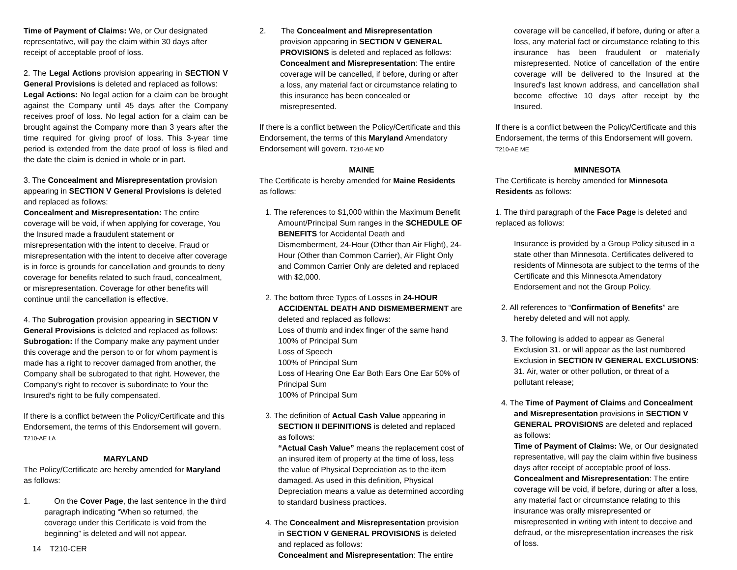Time of Payment of Claims: We, or Our designated representative, will pay the claim within 30 days after receipt of acceptable proof of loss.
2. The Legal Actions provision appearing in SECTION V General Provisions is deleted and replaced as follows:
Legal Actions: No legal action for a claim can be brought against the Company until 45 days after the Company receives proof of loss. No legal action for a claim can be brought against the Company more than 3 years after the time required for giving proof of loss. This 3-year time period is extended from the date proof of loss is filed and the date the claim is denied in whole or in part.
3. The Concealment and Misrepresentation provision appearing in SECTION V General Provisions is deleted and replaced as follows:
Concealment and Misrepresentation: The entire coverage will be void, if when applying for coverage, You the Insured made a fraudulent statement or misrepresentation with the intent to deceive. Fraud or misrepresentation with the intent to deceive after coverage is in force is grounds for cancellation and grounds to deny coverage for benefits related to such fraud, concealment, or misrepresentation. Coverage for other benefits will continue until the cancellation is effective.
4. The Subrogation provision appearing in SECTION V General Provisions is deleted and replaced as follows:
Subrogation: If the Company make any payment under this coverage and the person to or for whom payment is made has a right to recover damaged from another, the Company shall be subrogated to that right. However, the Company's right to recover is subordinate to Your the Insured's right to be fully compensated.
If there is a conflict between the Policy/Certificate and this Endorsement, the terms of this Endorsement will govern.
T210-AE LA
MARYLAND
The Policy/Certificate are hereby amended for Maryland as follows:
1. On the Cover Page, the last sentence in the third paragraph indicating “When so returned, the coverage under this Certificate is void from the beginning” is deleted and will not appear.
2. The Concealment and Misrepresentation provision appearing in SECTION V GENERAL PROVISIONS is deleted and replaced as follows: Concealment and Misrepresentation: The entire coverage will be cancelled, if before, during or after a loss, any material fact or circumstance relating to this insurance has been concealed or misrepresented.
If there is a conflict between the Policy/Certificate and this Endorsement, the terms of this Maryland Amendatory Endorsement will govern. T210-AE MD
MAINE
The Certificate is hereby amended for Maine Residents as follows:
1. The references to $1,000 within the Maximum Benefit Amount/Principal Sum ranges in the SCHEDULE OF BENEFITS for Accidental Death and Dismemberment, 24-Hour (Other than Air Flight), 24-Hour (Other than Common Carrier), Air Flight Only and Common Carrier Only are deleted and replaced with $2,000.
2. The bottom three Types of Losses in 24-HOUR ACCIDENTAL DEATH AND DISMEMBERMENT are deleted and replaced as follows:
Loss of thumb and index finger of the same hand
100% of Principal Sum
Loss of Speech
100% of Principal Sum
Loss of Hearing One Ear Both Ears One Ear 50% of Principal Sum
100% of Principal Sum
3. The definition of Actual Cash Value appearing in SECTION II DEFINITIONS is deleted and replaced as follows:
“Actual Cash Value” means the replacement cost of an insured item of property at the time of loss, less the value of Physical Depreciation as to the item damaged. As used in this definition, Physical Depreciation means a value as determined according to standard business practices.
4. The Concealment and Misrepresentation provision in SECTION V GENERAL PROVISIONS is deleted and replaced as follows:
Concealment and Misrepresentation: The entire
coverage will be cancelled, if before, during or after a loss, any material fact or circumstance relating to this insurance has been fraudulent or materially misrepresented. Notice of cancellation of the entire coverage will be delivered to the Insured at the Insured's last known address, and cancellation shall become effective 10 days after receipt by the Insured.
If there is a conflict between the Policy/Certificate and this Endorsement, the terms of this Endorsement will govern.
T210-AE ME
MINNESOTA
The Certificate is hereby amended for Minnesota Residents as follows:
1. The third paragraph of the Face Page is deleted and replaced as follows:
Insurance is provided by a Group Policy sitused in a state other than Minnesota. Certificates delivered to residents of Minnesota are subject to the terms of the Certificate and this Minnesota Amendatory Endorsement and not the Group Policy.
2. All references to “Confirmation of Benefits” are hereby deleted and will not apply.
3. The following is added to appear as General Exclusion 31. or will appear as the last numbered Exclusion in SECTION IV GENERAL EXCLUSIONS:
31. Air, water or other pollution, or threat of a pollutant release;
4. The Time of Payment of Claims and Concealment and Misrepresentation provisions in SECTION V GENERAL PROVISIONS are deleted and replaced as follows:
Time of Payment of Claims: We, or Our designated representative, will pay the claim within five business days after receipt of acceptable proof of loss.
Concealment and Misrepresentation: The entire coverage will be void, if before, during or after a loss, any material fact or circumstance relating to this insurance was orally misrepresented or misrepresented in writing with intent to deceive and defraud, or the misrepresentation increases the risk of loss.
14 T210-CER